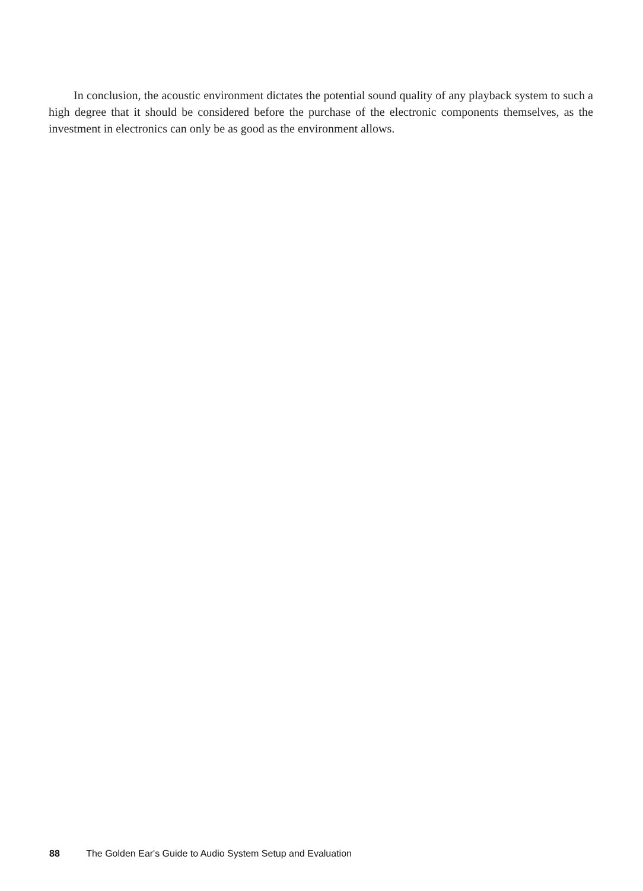In conclusion, the acoustic environment dictates the potential sound quality of any playback system to such a high degree that it should be considered before the purchase of the electronic components themselves, as the investment in electronics can only be as good as the environment allows.
88 The Golden Ear's Guide to Audio System Setup and Evaluation